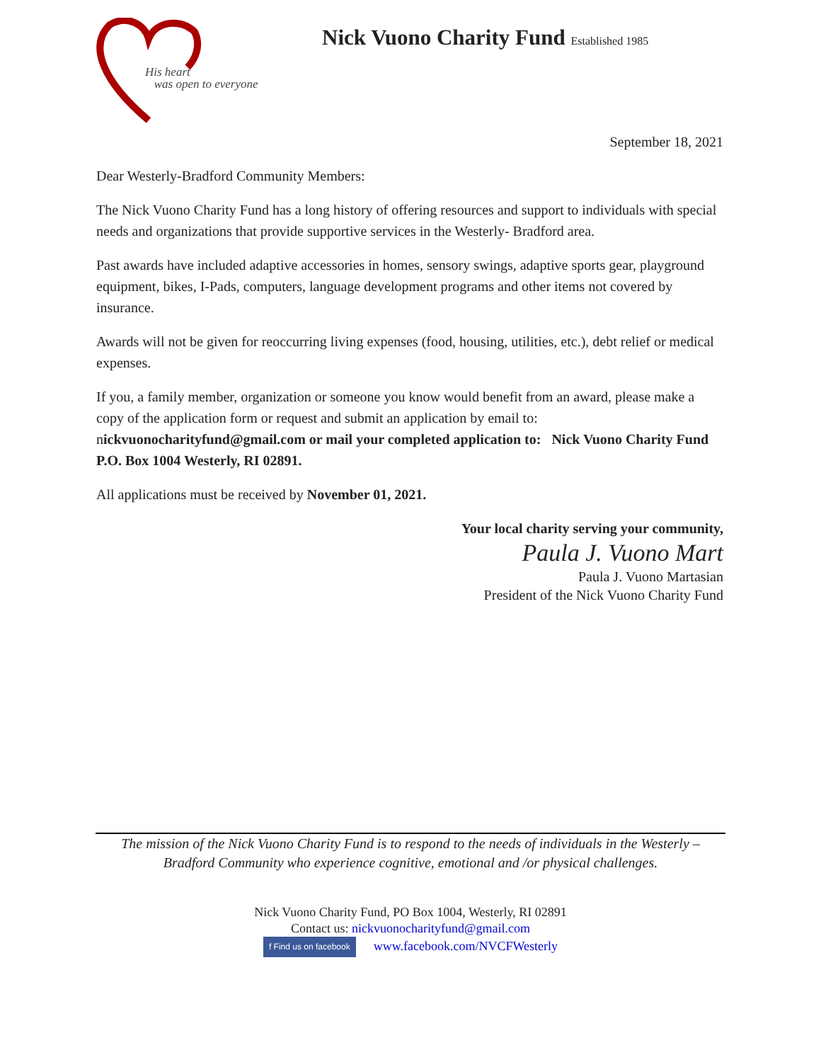His heart
was open to everyone
Nick Vuono Charity Fund Established 1985
September 18, 2021
Dear Westerly-Bradford Community Members:
The Nick Vuono Charity Fund has a long history of offering resources and support to individuals with special needs and organizations that provide supportive services in the Westerly- Bradford area.
Past awards have included adaptive accessories in homes, sensory swings, adaptive sports gear, playground equipment, bikes, I-Pads, computers, language development programs and other items not covered by insurance.
Awards will not be given for reoccurring living expenses (food, housing, utilities, etc.), debt relief or medical expenses.
If you, a family member, organization or someone you know would benefit from an award, please make a copy of the application form or request and submit an application by email to: nickvuonocharityfund@gmail.com or mail your completed application to: Nick Vuono Charity Fund P.O. Box 1004 Westerly, RI 02891.
All applications must be received by November 01, 2021.
Your local charity serving your community,
Paula J. Vuono Mart
Paula J. Vuono Martasian
President of the Nick Vuono Charity Fund
The mission of the Nick Vuono Charity Fund is to respond to the needs of individuals in the Westerly – Bradford Community who experience cognitive, emotional and /or physical challenges.
Nick Vuono Charity Fund, PO Box 1004, Westerly, RI 02891
Contact us: nickvuonocharityfund@gmail.com
f Find us on facebook www.facebook.com/NVCFWesterly